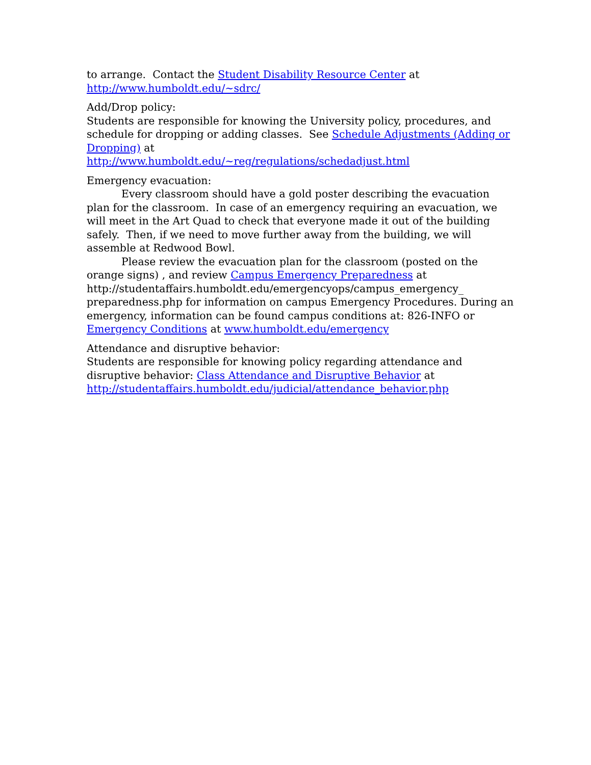to arrange. Contact the Student Disability Resource Center at
http://www.humboldt.edu/~sdrc/
Add/Drop policy:
Students are responsible for knowing the University policy, procedures, and schedule for dropping or adding classes. See Schedule Adjustments (Adding or Dropping) at
http://www.humboldt.edu/~reg/regulations/schedadjust.html
Emergency evacuation:
Every classroom should have a gold poster describing the evacuation plan for the classroom. In case of an emergency requiring an evacuation, we will meet in the Art Quad to check that everyone made it out of the building safely. Then, if we need to move further away from the building, we will assemble at Redwood Bowl.
Please review the evacuation plan for the classroom (posted on the orange signs) , and review Campus Emergency Preparedness at http://studentaffairs.humboldt.edu/emergencyops/campus_emergency_ preparedness.php for information on campus Emergency Procedures. During an emergency, information can be found campus conditions at: 826-INFO or Emergency Conditions at www.humboldt.edu/emergency
Attendance and disruptive behavior:
Students are responsible for knowing policy regarding attendance and disruptive behavior: Class Attendance and Disruptive Behavior at
http://studentaffairs.humboldt.edu/judicial/attendance_behavior.php